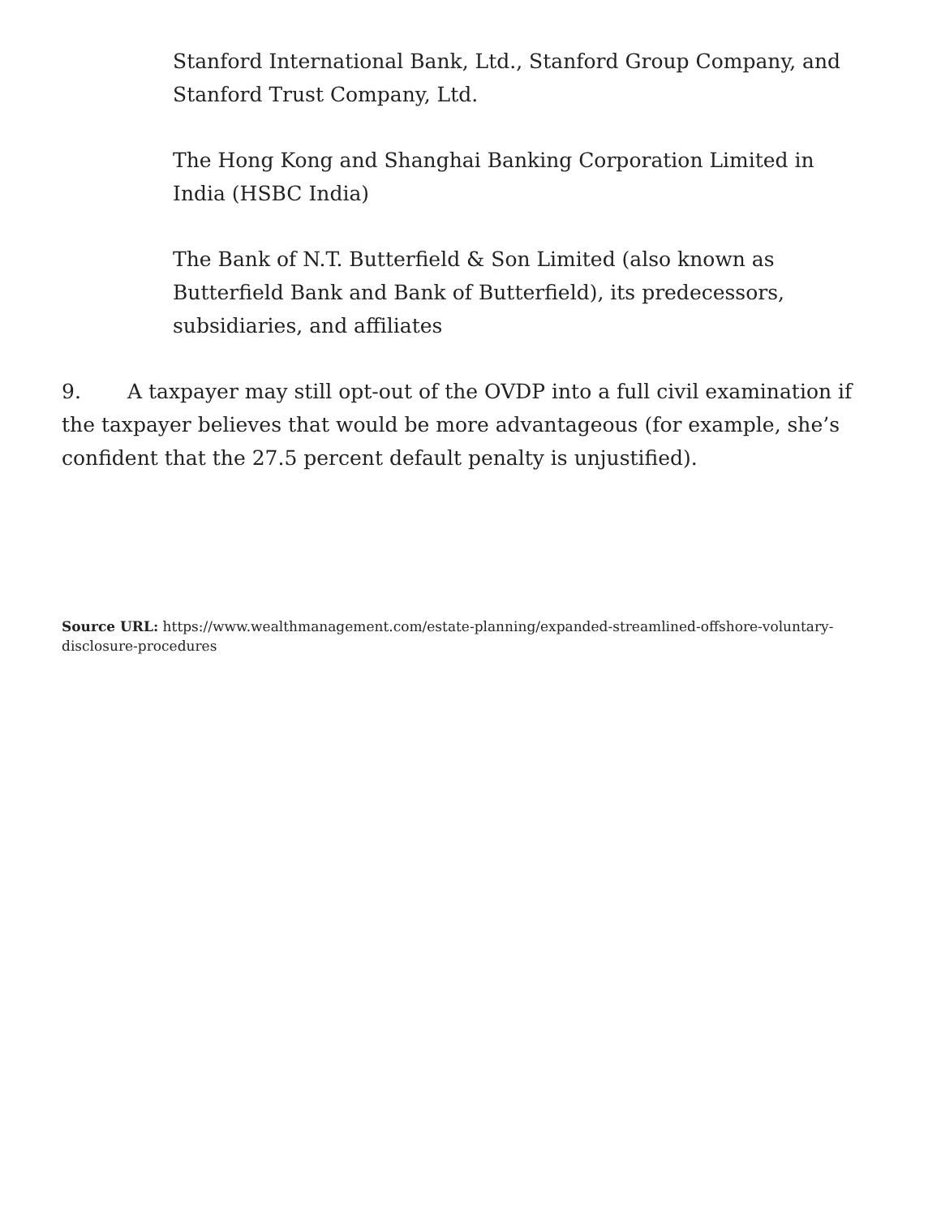Stanford International Bank, Ltd., Stanford Group Company, and Stanford Trust Company, Ltd.
The Hong Kong and Shanghai Banking Corporation Limited in India (HSBC India)
The Bank of N.T. Butterfield & Son Limited (also known as Butterfield Bank and Bank of Butterfield), its predecessors, subsidiaries, and affiliates
9. A taxpayer may still opt-out of the OVDP into a full civil examination if the taxpayer believes that would be more advantageous (for example, she’s confident that the 27.5 percent default penalty is unjustified).
Source URL: https://www.wealthmanagement.com/estate-planning/expanded-streamlined-offshore-voluntary-disclosure-procedures